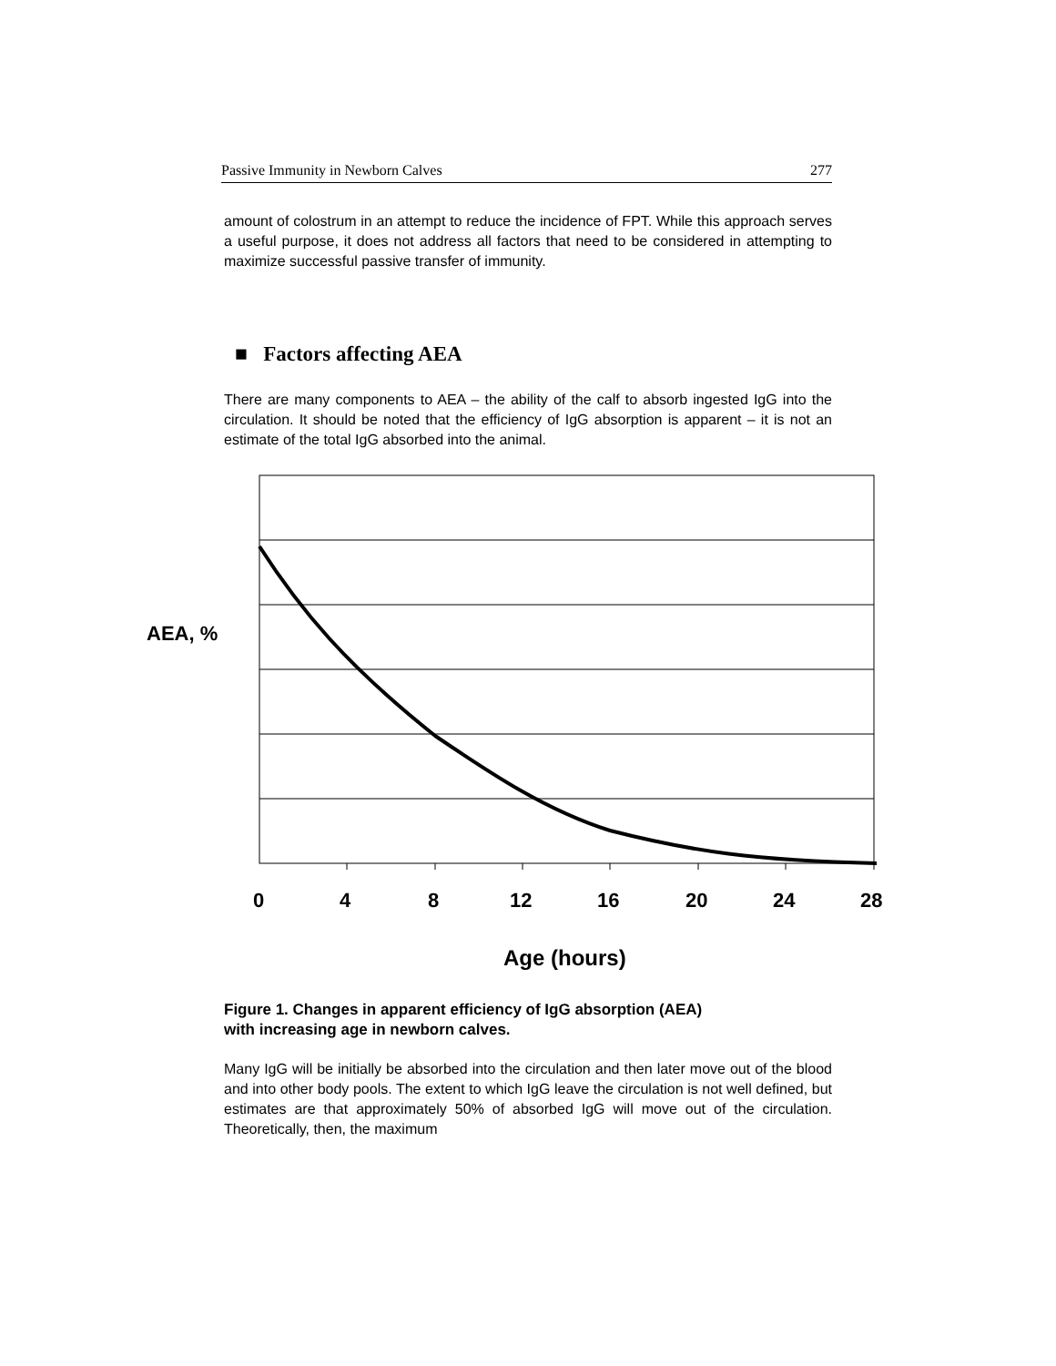Passive Immunity in Newborn Calves 277
amount of colostrum in an attempt to reduce the incidence of FPT. While this approach serves a useful purpose, it does not address all factors that need to be considered in attempting to maximize successful passive transfer of immunity.
■ Factors affecting AEA
There are many components to AEA – the ability of the calf to absorb ingested IgG into the circulation. It should be noted that the efficiency of IgG absorption is apparent – it is not an estimate of the total IgG absorbed into the animal.
AEA, %
0 4 8 12 16 20 24 28
Age (hours)
Figure 1. Changes in apparent efficiency of IgG absorption (AEA)
with increasing age in newborn calves.
Many IgG will be initially be absorbed into the circulation and then later move out of the blood and into other body pools. The extent to which IgG leave the circulation is not well defined, but estimates are that approximately 50% of absorbed IgG will move out of the circulation. Theoretically, then, the maximum